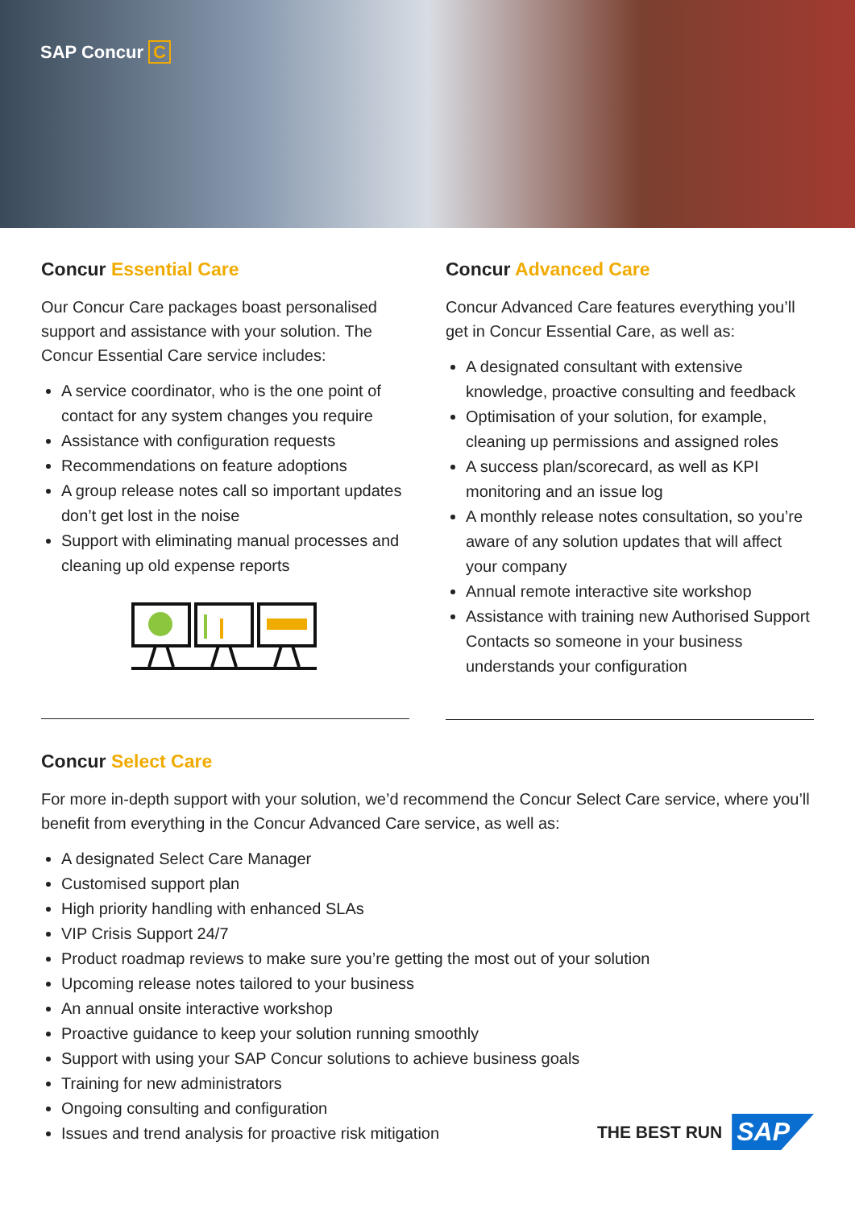SAP Concur C
Concur Essential Care
Our Concur Care packages boast personalised support and assistance with your solution. The Concur Essential Care service includes:
A service coordinator, who is the one point of contact for any system changes you require
Assistance with configuration requests
Recommendations on feature adoptions
A group release notes call so important updates don’t get lost in the noise
Support with eliminating manual processes and cleaning up old expense reports
Concur Advanced Care
Concur Advanced Care features everything you’ll get in Concur Essential Care, as well as:
A designated consultant with extensive knowledge, proactive consulting and feedback
Optimisation of your solution, for example, cleaning up permissions and assigned roles
A success plan/scorecard, as well as KPI monitoring and an issue log
A monthly release notes consultation, so you’re aware of any solution updates that will affect your company
Annual remote interactive site workshop
Assistance with training new Authorised Support Contacts so someone in your business understands your configuration
Concur Select Care
For more in-depth support with your solution, we’d recommend the Concur Select Care service, where you’ll benefit from everything in the Concur Advanced Care service, as well as:
A designated Select Care Manager
Customised support plan
High priority handling with enhanced SLAs
VIP Crisis Support 24/7
Product roadmap reviews to make sure you’re getting the most out of your solution
Upcoming release notes tailored to your business
An annual onsite interactive workshop
Proactive guidance to keep your solution running smoothly
Support with using your SAP Concur solutions to achieve business goals
Training for new administrators
Ongoing consulting and configuration
Issues and trend analysis for proactive risk mitigation
THE BEST RUN SAP